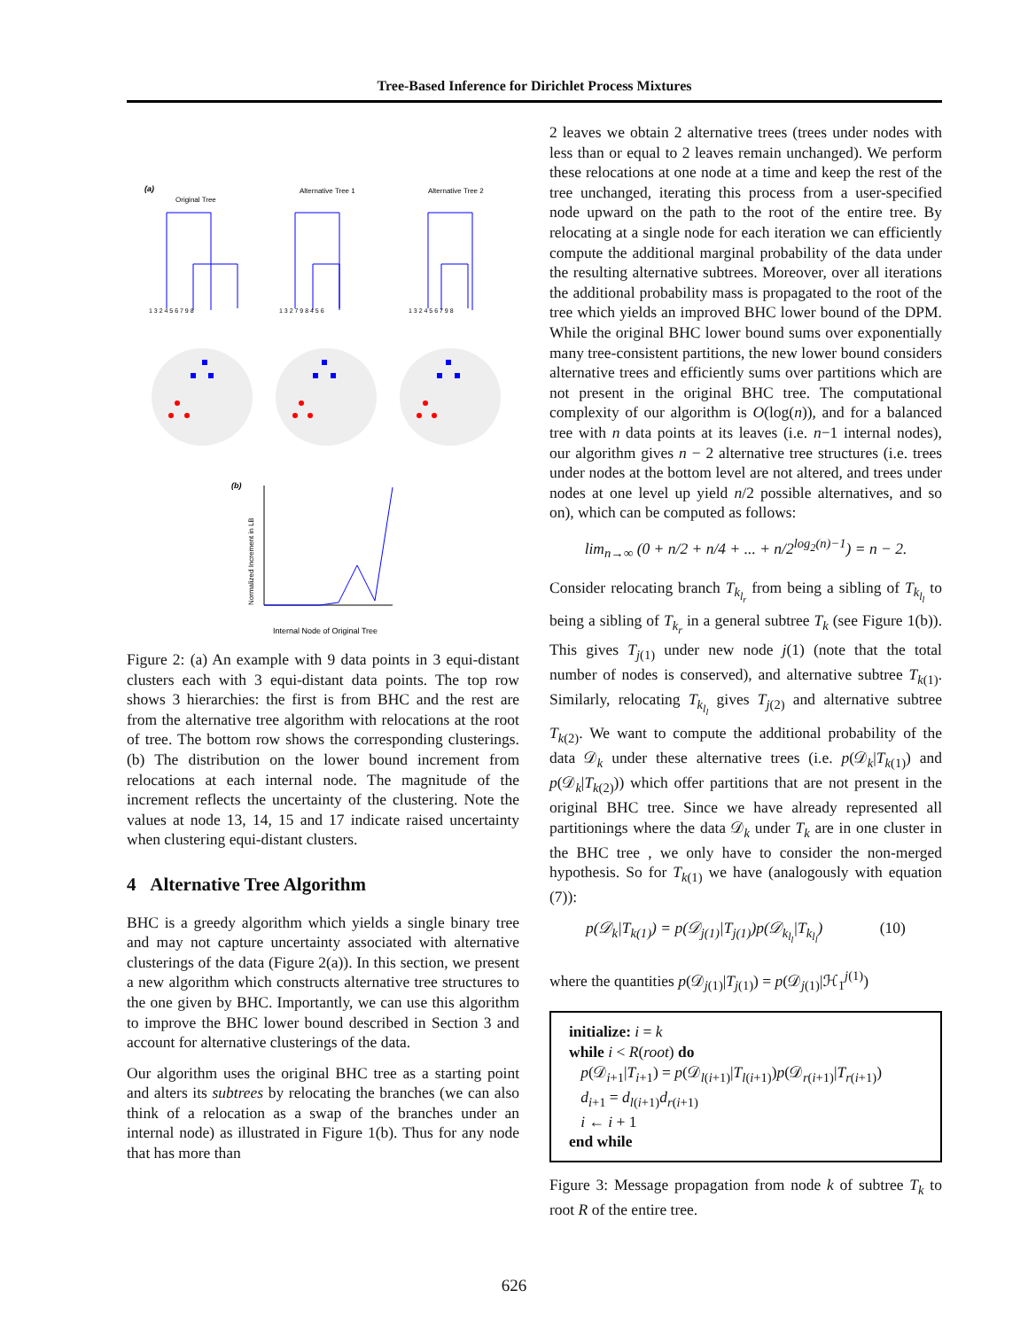Tree-Based Inference for Dirichlet Process Mixtures
(a)
Original Tree
Alternative Tree 1
Alternative Tree 2
1 3 2 4 5 6 7 9 8
1 3 2 7 9 8 4 5 6
1 3 2 4 5 6 7 9 8
(b)
Internal Node of Original Tree
Normalized Increment in LB
Figure 2: (a) An example with 9 data points in 3 equi-distant clusters each with 3 equi-distant data points. The top row shows 3 hierarchies: the first is from BHC and the rest are from the alternative tree algorithm with relocations at the root of tree. The bottom row shows the corresponding clusterings. (b) The distribution on the lower bound increment from relocations at each internal node. The magnitude of the increment reflects the uncertainty of the clustering. Note the values at node 13, 14, 15 and 17 indicate raised uncertainty when clustering equi-distant clusters.
4 Alternative Tree Algorithm
BHC is a greedy algorithm which yields a single binary tree and may not capture uncertainty associated with alternative clusterings of the data (Figure 2(a)). In this section, we present a new algorithm which constructs alternative tree structures to the one given by BHC. Importantly, we can use this algorithm to improve the BHC lower bound described in Section 3 and account for alternative clusterings of the data.
Our algorithm uses the original BHC tree as a starting point and alters its subtrees by relocating the branches (we can also think of a relocation as a swap of the branches under an internal node) as illustrated in Figure 1(b). Thus for any node that has more than
2 leaves we obtain 2 alternative trees (trees under nodes with less than or equal to 2 leaves remain unchanged). We perform these relocations at one node at a time and keep the rest of the tree unchanged, iterating this process from a user-specified node upward on the path to the root of the entire tree. By relocating at a single node for each iteration we can efficiently compute the additional marginal probability of the data under the resulting alternative subtrees. Moreover, over all iterations the additional probability mass is propagated to the root of the tree which yields an improved BHC lower bound of the DPM. While the original BHC lower bound sums over exponentially many tree-consistent partitions, the new lower bound considers alternative trees and efficiently sums over partitions which are not present in the original BHC tree. The computational complexity of our algorithm is O(log(n)), and for a balanced tree with n data points at its leaves (i.e. n−1 internal nodes), our algorithm gives n − 2 alternative tree structures (i.e. trees under nodes at the bottom level are not altered, and trees under nodes at one level up yield n/2 possible alternatives, and so on), which can be computed as follows:
lim<sub>n→∞</sub> (0 + n/2 + n/4 + ... + n/2<sup>log<sub>2</sub>(n)−1</sup>) = n − 2.
Consider relocating branch T<sub>k<sub>l<sub>r</sub></sub></sub> from being a sibling of T<sub>k<sub>l<sub>l</sub></sub></sub> to being a sibling of T<sub>k<sub>r</sub></sub> in a general subtree T<sub>k</sub> (see Figure 1(b)). This gives T<sub>j(1)</sub> under new node j(1) (note that the total number of nodes is conserved), and alternative subtree T<sub>k(1)</sub>. Similarly, relocating T<sub>k<sub>l<sub>l</sub></sub></sub> gives T<sub>j(2)</sub> and alternative subtree T<sub>k(2)</sub>. We want to compute the additional probability of the data 𝒟<sub>k</sub> under these alternative trees (i.e. p(𝒟<sub>k</sub>|T<sub>k(1)</sub>) and p(𝒟<sub>k</sub>|T<sub>k(2)</sub>)) which offer partitions that are not present in the original BHC tree. Since we have already represented all partitionings where the data 𝒟<sub>k</sub> under T<sub>k</sub> are in one cluster in the BHC tree , we only have to consider the non-merged hypothesis. So for T<sub>k(1)</sub> we have (analogously with equation (7)):
p(𝒟<sub>k</sub>|T<sub>k(1)</sub>) = p(𝒟<sub>j(1)</sub>|T<sub>j(1)</sub>)p(𝒟<sub>k<sub>l<sub>l</sub></sub></sub>|T<sub>k<sub>l<sub>l</sub></sub></sub>) (10)
where the quantities p(𝒟<sub>j(1)</sub>|T<sub>j(1)</sub>) = p(𝒟<sub>j(1)</sub>|ℋ<sub>1</sub><sup>j(1)</sup>)
initialize: i = k
while i < R(root) do
p(𝒟<sub>i+1</sub>|T<sub>i+1</sub>) = p(𝒟<sub>l(i+1)</sub>|T<sub>l(i+1)</sub>)p(𝒟<sub>r(i+1)</sub>|T<sub>r(i+1)</sub>)
d<sub>i+1</sub> = d<sub>l(i+1)</sub>d<sub>r(i+1)</sub>
i ← i + 1
end while
Figure 3: Message propagation from node k of subtree T<sub>k</sub> to root R of the entire tree.
626